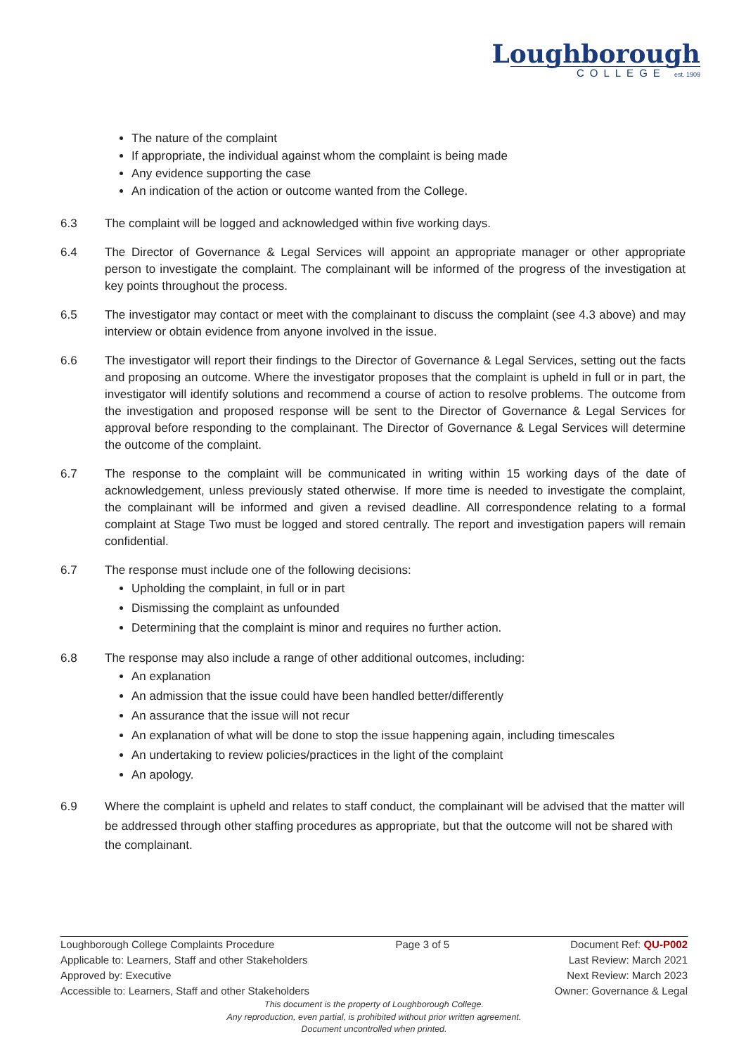Loughborough
COLLEGE est. 1909
The nature of the complaint
If appropriate, the individual against whom the complaint is being made
Any evidence supporting the case
An indication of the action or outcome wanted from the College.
6.3 The complaint will be logged and acknowledged within five working days.
6.4 The Director of Governance & Legal Services will appoint an appropriate manager or other appropriate person to investigate the complaint. The complainant will be informed of the progress of the investigation at key points throughout the process.
6.5 The investigator may contact or meet with the complainant to discuss the complaint (see 4.3 above) and may interview or obtain evidence from anyone involved in the issue.
6.6 The investigator will report their findings to the Director of Governance & Legal Services, setting out the facts and proposing an outcome. Where the investigator proposes that the complaint is upheld in full or in part, the investigator will identify solutions and recommend a course of action to resolve problems. The outcome from the investigation and proposed response will be sent to the Director of Governance & Legal Services for approval before responding to the complainant. The Director of Governance & Legal Services will determine the outcome of the complaint.
6.7 The response to the complaint will be communicated in writing within 15 working days of the date of acknowledgement, unless previously stated otherwise. If more time is needed to investigate the complaint, the complainant will be informed and given a revised deadline. All correspondence relating to a formal complaint at Stage Two must be logged and stored centrally. The report and investigation papers will remain confidential.
6.7 The response must include one of the following decisions:
Upholding the complaint, in full or in part
Dismissing the complaint as unfounded
Determining that the complaint is minor and requires no further action.
6.8 The response may also include a range of other additional outcomes, including:
An explanation
An admission that the issue could have been handled better/differently
An assurance that the issue will not recur
An explanation of what will be done to stop the issue happening again, including timescales
An undertaking to review policies/practices in the light of the complaint
An apology.
6.9 Where the complaint is upheld and relates to staff conduct, the complainant will be advised that the matter will be addressed through other staffing procedures as appropriate, but that the outcome will not be shared with the complainant.
Loughborough College Complaints Procedure Page 3 of 5 Document Ref: QU-P002
Applicable to: Learners, Staff and other Stakeholders Last Review: March 2021
Approved by: Executive Next Review: March 2023
Accessible to: Learners, Staff and other Stakeholders Owner: Governance & Legal
This document is the property of Loughborough College.
Any reproduction, even partial, is prohibited without prior written agreement.
Document uncontrolled when printed.